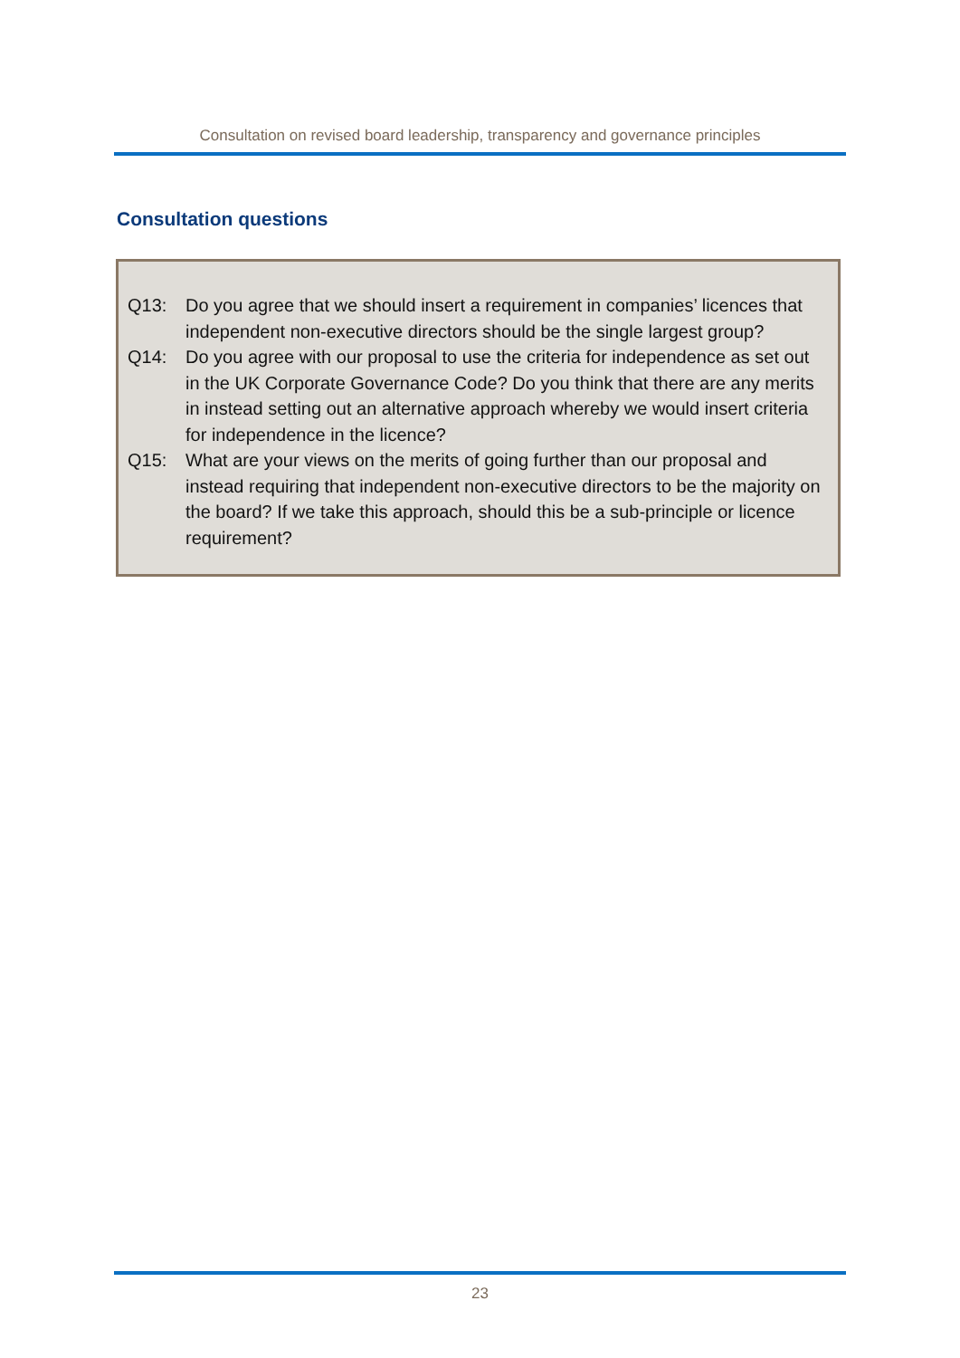Consultation on revised board leadership, transparency and governance principles
Consultation questions
Q13: Do you agree that we should insert a requirement in companies’ licences that independent non-executive directors should be the single largest group?
Q14: Do you agree with our proposal to use the criteria for independence as set out in the UK Corporate Governance Code? Do you think that there are any merits in instead setting out an alternative approach whereby we would insert criteria for independence in the licence?
Q15: What are your views on the merits of going further than our proposal and instead requiring that independent non-executive directors to be the majority on the board? If we take this approach, should this be a sub-principle or licence requirement?
23